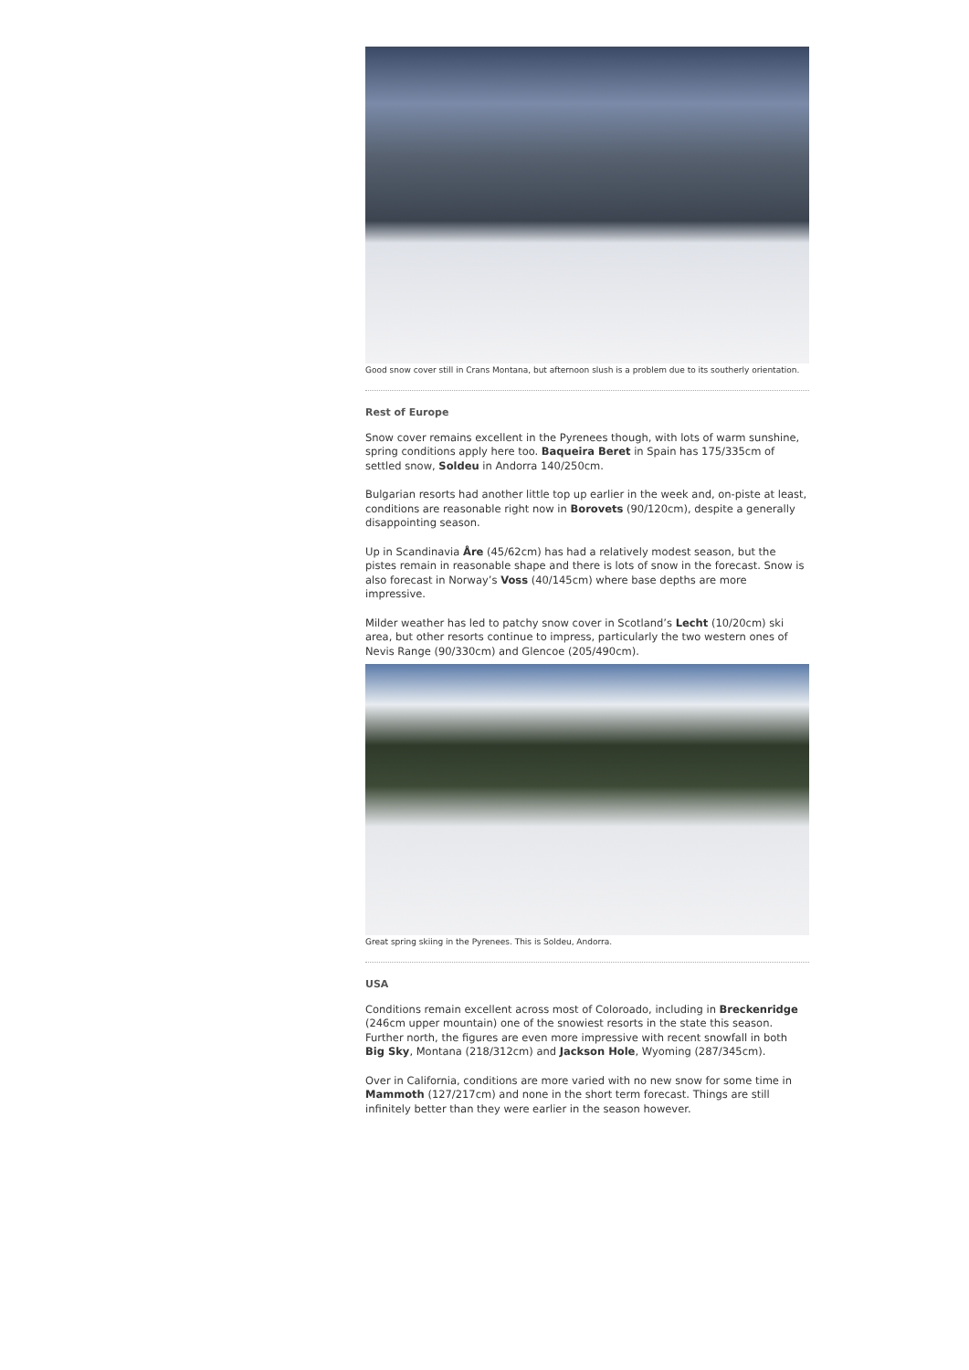Good snow cover still in Crans Montana, but afternoon slush is a problem due to its southerly orientation.
Rest of Europe
Snow cover remains excellent in the Pyrenees though, with lots of warm sunshine, spring conditions apply here too. Baqueira Beret in Spain has 175/335cm of settled snow, Soldeu in Andorra 140/250cm.
Bulgarian resorts had another little top up earlier in the week and, on-piste at least, conditions are reasonable right now in Borovets (90/120cm), despite a generally disappointing season.
Up in Scandinavia Åre (45/62cm) has had a relatively modest season, but the pistes remain in reasonable shape and there is lots of snow in the forecast. Snow is also forecast in Norway’s Voss (40/145cm) where base depths are more impressive.
Milder weather has led to patchy snow cover in Scotland’s Lecht (10/20cm) ski area, but other resorts continue to impress, particularly the two western ones of Nevis Range (90/330cm) and Glencoe (205/490cm).
Great spring skiing in the Pyrenees. This is Soldeu, Andorra.
USA
Conditions remain excellent across most of Coloroado, including in Breckenridge (246cm upper mountain) one of the snowiest resorts in the state this season. Further north, the figures are even more impressive with recent snowfall in both Big Sky, Montana (218/312cm) and Jackson Hole, Wyoming (287/345cm).
Over in California, conditions are more varied with no new snow for some time in Mammoth (127/217cm) and none in the short term forecast. Things are still infinitely better than they were earlier in the season however.